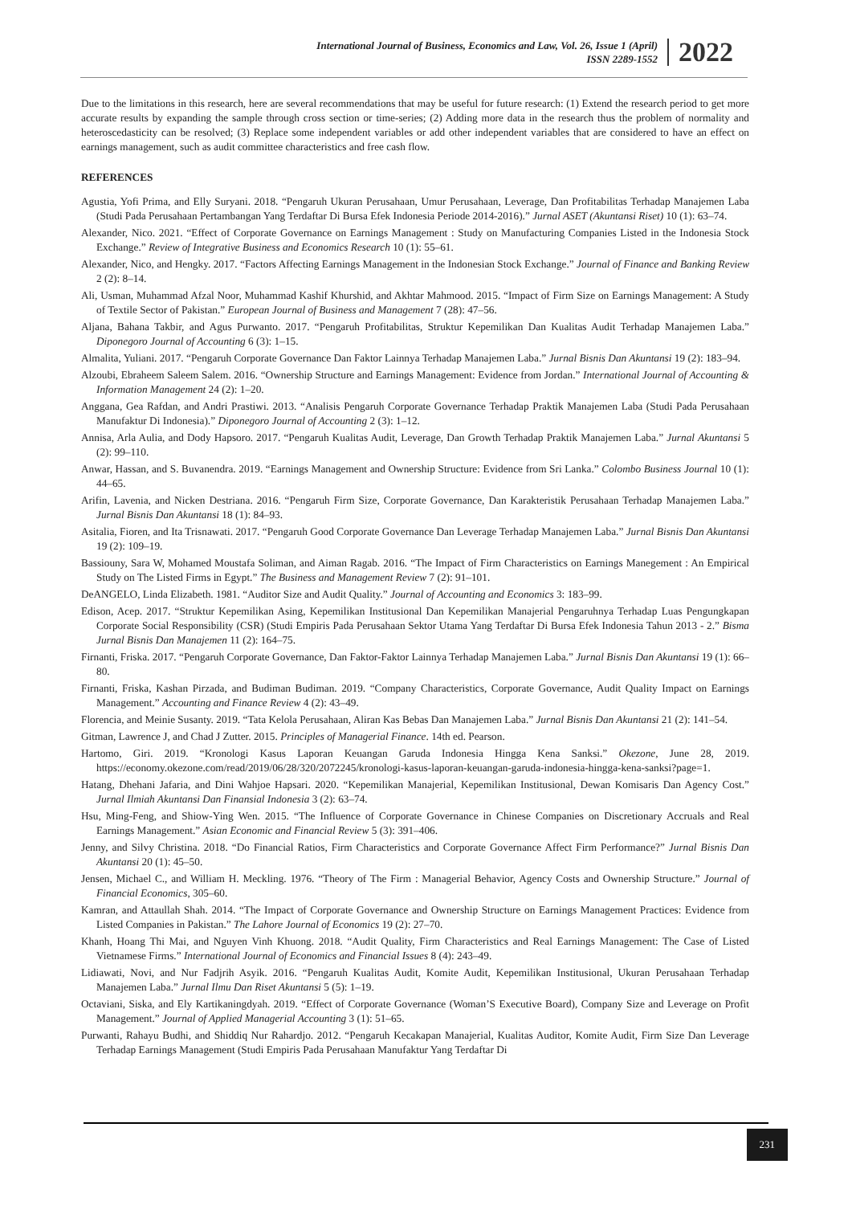International Journal of Business, Economics and Law, Vol. 26, Issue 1 (April)
ISSN 2289-1552
2022
Due to the limitations in this research, here are several recommendations that may be useful for future research: (1) Extend the research period to get more accurate results by expanding the sample through cross section or time-series; (2) Adding more data in the research thus the problem of normality and heteroscedasticity can be resolved; (3) Replace some independent variables or add other independent variables that are considered to have an effect on earnings management, such as audit committee characteristics and free cash flow.
REFERENCES
Agustia, Yofi Prima, and Elly Suryani. 2018. “Pengaruh Ukuran Perusahaan, Umur Perusahaan, Leverage, Dan Profitabilitas Terhadap Manajemen Laba (Studi Pada Perusahaan Pertambangan Yang Terdaftar Di Bursa Efek Indonesia Periode 2014-2016).” Jurnal ASET (Akuntansi Riset) 10 (1): 63–74.
Alexander, Nico. 2021. “Effect of Corporate Governance on Earnings Management : Study on Manufacturing Companies Listed in the Indonesia Stock Exchange.” Review of Integrative Business and Economics Research 10 (1): 55–61.
Alexander, Nico, and Hengky. 2017. “Factors Affecting Earnings Management in the Indonesian Stock Exchange.” Journal of Finance and Banking Review 2 (2): 8–14.
Ali, Usman, Muhammad Afzal Noor, Muhammad Kashif Khurshid, and Akhtar Mahmood. 2015. “Impact of Firm Size on Earnings Management: A Study of Textile Sector of Pakistan.” European Journal of Business and Management 7 (28): 47–56.
Aljana, Bahana Takbir, and Agus Purwanto. 2017. “Pengaruh Profitabilitas, Struktur Kepemilikan Dan Kualitas Audit Terhadap Manajemen Laba.” Diponegoro Journal of Accounting 6 (3): 1–15.
Almalita, Yuliani. 2017. “Pengaruh Corporate Governance Dan Faktor Lainnya Terhadap Manajemen Laba.” Jurnal Bisnis Dan Akuntansi 19 (2): 183–94.
Alzoubi, Ebraheem Saleem Salem. 2016. “Ownership Structure and Earnings Management: Evidence from Jordan.” International Journal of Accounting & Information Management 24 (2): 1–20.
Anggana, Gea Rafdan, and Andri Prastiwi. 2013. “Analisis Pengaruh Corporate Governance Terhadap Praktik Manajemen Laba (Studi Pada Perusahaan Manufaktur Di Indonesia).” Diponegoro Journal of Accounting 2 (3): 1–12.
Annisa, Arla Aulia, and Dody Hapsoro. 2017. “Pengaruh Kualitas Audit, Leverage, Dan Growth Terhadap Praktik Manajemen Laba.” Jurnal Akuntansi 5 (2): 99–110.
Anwar, Hassan, and S. Buvanendra. 2019. “Earnings Management and Ownership Structure: Evidence from Sri Lanka.” Colombo Business Journal 10 (1): 44–65.
Arifin, Lavenia, and Nicken Destriana. 2016. “Pengaruh Firm Size, Corporate Governance, Dan Karakteristik Perusahaan Terhadap Manajemen Laba.” Jurnal Bisnis Dan Akuntansi 18 (1): 84–93.
Asitalia, Fioren, and Ita Trisnawati. 2017. “Pengaruh Good Corporate Governance Dan Leverage Terhadap Manajemen Laba.” Jurnal Bisnis Dan Akuntansi 19 (2): 109–19.
Bassiouny, Sara W, Mohamed Moustafa Soliman, and Aiman Ragab. 2016. “The Impact of Firm Characteristics on Earnings Manegement : An Empirical Study on The Listed Firms in Egypt.” The Business and Management Review 7 (2): 91–101.
DeANGELO, Linda Elizabeth. 1981. “Auditor Size and Audit Quality.” Journal of Accounting and Economics 3: 183–99.
Edison, Acep. 2017. “Struktur Kepemilikan Asing, Kepemilikan Institusional Dan Kepemilikan Manajerial Pengaruhnya Terhadap Luas Pengungkapan Corporate Social Responsibility (CSR) (Studi Empiris Pada Perusahaan Sektor Utama Yang Terdaftar Di Bursa Efek Indonesia Tahun 2013 - 2.” Bisma Jurnal Bisnis Dan Manajemen 11 (2): 164–75.
Firnanti, Friska. 2017. “Pengaruh Corporate Governance, Dan Faktor-Faktor Lainnya Terhadap Manajemen Laba.” Jurnal Bisnis Dan Akuntansi 19 (1): 66–80.
Firnanti, Friska, Kashan Pirzada, and Budiman Budiman. 2019. “Company Characteristics, Corporate Governance, Audit Quality Impact on Earnings Management.” Accounting and Finance Review 4 (2): 43–49.
Florencia, and Meinie Susanty. 2019. “Tata Kelola Perusahaan, Aliran Kas Bebas Dan Manajemen Laba.” Jurnal Bisnis Dan Akuntansi 21 (2): 141–54.
Gitman, Lawrence J, and Chad J Zutter. 2015. Principles of Managerial Finance. 14th ed. Pearson.
Hartomo, Giri. 2019. “Kronologi Kasus Laporan Keuangan Garuda Indonesia Hingga Kena Sanksi.” Okezone, June 28, 2019. https://economy.okezone.com/read/2019/06/28/320/2072245/kronologi-kasus-laporan-keuangan-garuda-indonesia-hingga-kena-sanksi?page=1.
Hatang, Dhehani Jafaria, and Dini Wahjoe Hapsari. 2020. “Kepemilikan Manajerial, Kepemilikan Institusional, Dewan Komisaris Dan Agency Cost.” Jurnal Ilmiah Akuntansi Dan Finansial Indonesia 3 (2): 63–74.
Hsu, Ming-Feng, and Shiow-Ying Wen. 2015. “The Influence of Corporate Governance in Chinese Companies on Discretionary Accruals and Real Earnings Management.” Asian Economic and Financial Review 5 (3): 391–406.
Jenny, and Silvy Christina. 2018. “Do Financial Ratios, Firm Characteristics and Corporate Governance Affect Firm Performance?” Jurnal Bisnis Dan Akuntansi 20 (1): 45–50.
Jensen, Michael C., and William H. Meckling. 1976. “Theory of The Firm : Managerial Behavior, Agency Costs and Ownership Structure.” Journal of Financial Economics, 305–60.
Kamran, and Attaullah Shah. 2014. “The Impact of Corporate Governance and Ownership Structure on Earnings Management Practices: Evidence from Listed Companies in Pakistan.” The Lahore Journal of Economics 19 (2): 27–70.
Khanh, Hoang Thi Mai, and Nguyen Vinh Khuong. 2018. “Audit Quality, Firm Characteristics and Real Earnings Management: The Case of Listed Vietnamese Firms.” International Journal of Economics and Financial Issues 8 (4): 243–49.
Lidiawati, Novi, and Nur Fadjrih Asyik. 2016. “Pengaruh Kualitas Audit, Komite Audit, Kepemilikan Institusional, Ukuran Perusahaan Terhadap Manajemen Laba.” Jurnal Ilmu Dan Riset Akuntansi 5 (5): 1–19.
Octaviani, Siska, and Ely Kartikaningdyah. 2019. “Effect of Corporate Governance (Woman’S Executive Board), Company Size and Leverage on Profit Management.” Journal of Applied Managerial Accounting 3 (1): 51–65.
Purwanti, Rahayu Budhi, and Shiddiq Nur Rahardjo. 2012. “Pengaruh Kecakapan Manajerial, Kualitas Auditor, Komite Audit, Firm Size Dan Leverage Terhadap Earnings Management (Studi Empiris Pada Perusahaan Manufaktur Yang Terdaftar Di
231